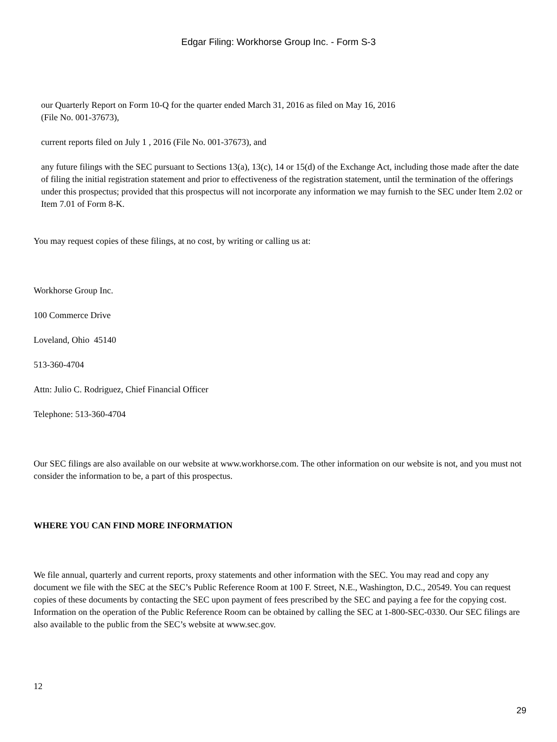Edgar Filing: Workhorse Group Inc. - Form S-3
our Quarterly Report on Form 10-Q for the quarter ended March 31, 2016 as filed on May 16, 2016
(File No. 001-37673),
current reports filed on July 1 , 2016 (File No. 001-37673), and
any future filings with the SEC pursuant to Sections 13(a), 13(c), 14 or 15(d) of the Exchange Act, including those made after the date of filing the initial registration statement and prior to effectiveness of the registration statement, until the termination of the offerings under this prospectus; provided that this prospectus will not incorporate any information we may furnish to the SEC under Item 2.02 or Item 7.01 of Form 8-K.
You may request copies of these filings, at no cost, by writing or calling us at:
Workhorse Group Inc.
100 Commerce Drive
Loveland, Ohio 45140
513-360-4704
Attn: Julio C. Rodriguez, Chief Financial Officer
Telephone: 513-360-4704
Our SEC filings are also available on our website at www.workhorse.com. The other information on our website is not, and you must not consider the information to be, a part of this prospectus.
WHERE YOU CAN FIND MORE INFORMATION
We file annual, quarterly and current reports, proxy statements and other information with the SEC. You may read and copy any document we file with the SEC at the SEC’s Public Reference Room at 100 F. Street, N.E., Washington, D.C., 20549. You can request copies of these documents by contacting the SEC upon payment of fees prescribed by the SEC and paying a fee for the copying cost. Information on the operation of the Public Reference Room can be obtained by calling the SEC at 1-800-SEC-0330. Our SEC filings are also available to the public from the SEC’s website at www.sec.gov.
12
29